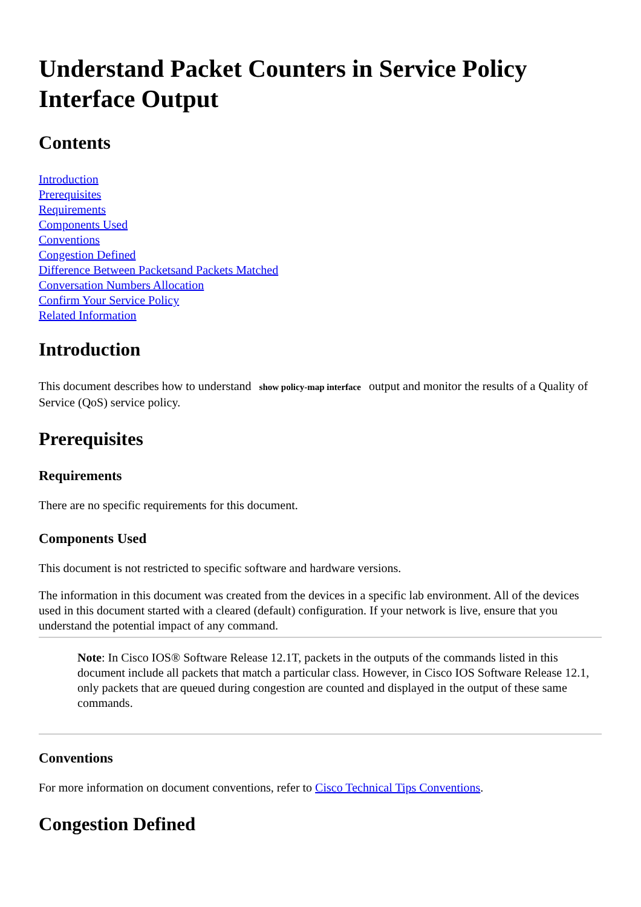Understand Packet Counters in Service Policy Interface Output
Contents
Introduction
Prerequisites
Requirements
Components Used
Conventions
Congestion Defined
Difference Between Packetsand Packets Matched
Conversation Numbers Allocation
Confirm Your Service Policy
Related Information
Introduction
This document describes how to understand show policy-map interface output and monitor the results of a Quality of Service (QoS) service policy.
Prerequisites
Requirements
There are no specific requirements for this document.
Components Used
This document is not restricted to specific software and hardware versions.
The information in this document was created from the devices in a specific lab environment. All of the devices used in this document started with a cleared (default) configuration. If your network is live, ensure that you understand the potential impact of any command.
Note: In Cisco IOS® Software Release 12.1T, packets in the outputs of the commands listed in this document include all packets that match a particular class. However, in Cisco IOS Software Release 12.1, only packets that are queued during congestion are counted and displayed in the output of these same commands.
Conventions
For more information on document conventions, refer to Cisco Technical Tips Conventions.
Congestion Defined